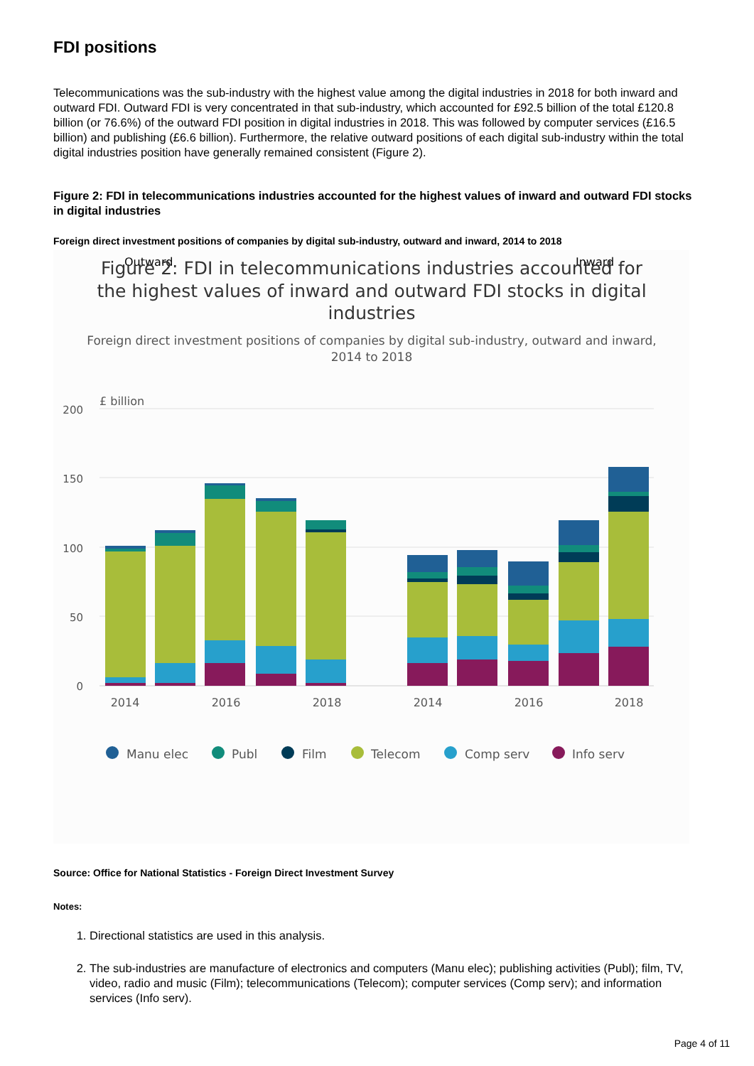FDI positions
Telecommunications was the sub-industry with the highest value among the digital industries in 2018 for both inward and outward FDI. Outward FDI is very concentrated in that sub-industry, which accounted for £92.5 billion of the total £120.8 billion (or 76.6%) of the outward FDI position in digital industries in 2018. This was followed by computer services (£16.5 billion) and publishing (£6.6 billion). Furthermore, the relative outward positions of each digital sub-industry within the total digital industries position have generally remained consistent (Figure 2).
Figure 2: FDI in telecommunications industries accounted for the highest values of inward and outward FDI stocks in digital industries
Foreign direct investment positions of companies by digital sub-industry, outward and inward, 2014 to 2018
Outward
Inward
Figure 2: FDI in telecommunications industries accounted for
the highest values of inward and outward FDI stocks in digital
industries
Foreign direct investment positions of companies by digital sub-industry, outward and inward,
2014 to 2018
£ billion
200
150
100
50
0
2014
2016
2018
2014
2016
2018
Manu elec
Publ
Film
Telecom
Comp serv
Info serv
Source: Office for National Statistics - Foreign Direct Investment Survey
Notes:
1. Directional statistics are used in this analysis.
2. The sub-industries are manufacture of electronics and computers (Manu elec); publishing activities (Publ); film, TV, video, radio and music (Film); telecommunications (Telecom); computer services (Comp serv); and information services (Info serv).
Page 4 of 11